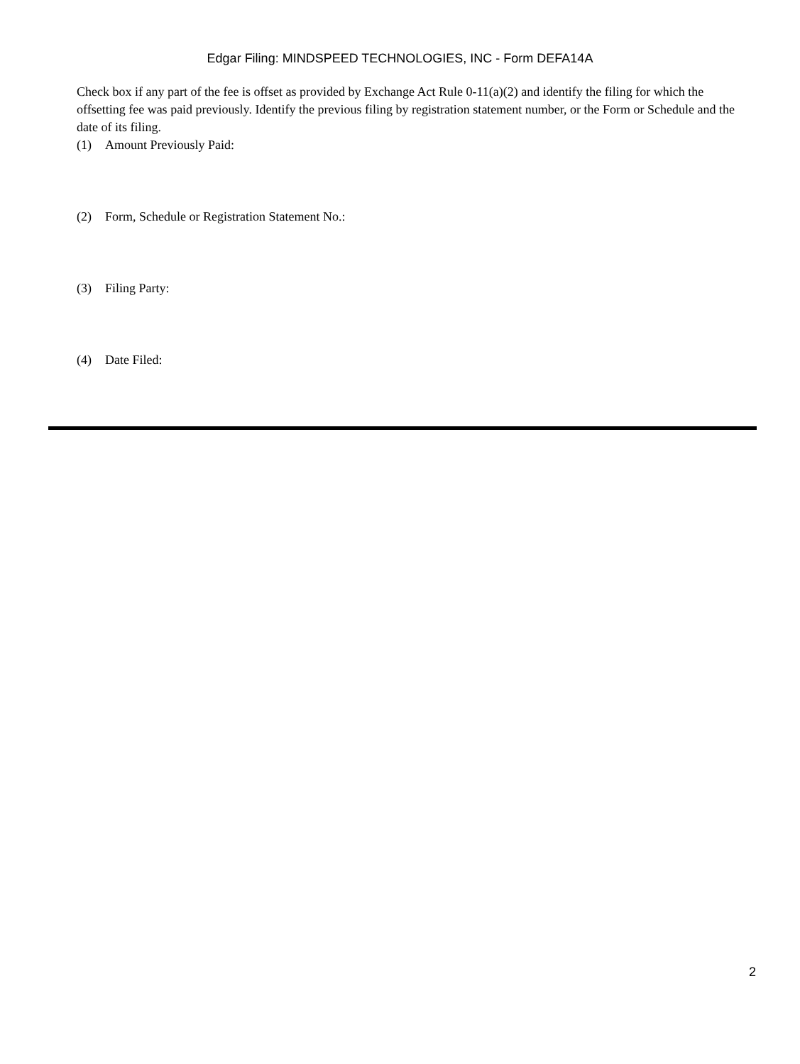Edgar Filing: MINDSPEED TECHNOLOGIES, INC - Form DEFA14A
Check box if any part of the fee is offset as provided by Exchange Act Rule 0-11(a)(2) and identify the filing for which the offsetting fee was paid previously. Identify the previous filing by registration statement number, or the Form or Schedule and the date of its filing.
(1) Amount Previously Paid:
(2) Form, Schedule or Registration Statement No.:
(3) Filing Party:
(4) Date Filed:
2